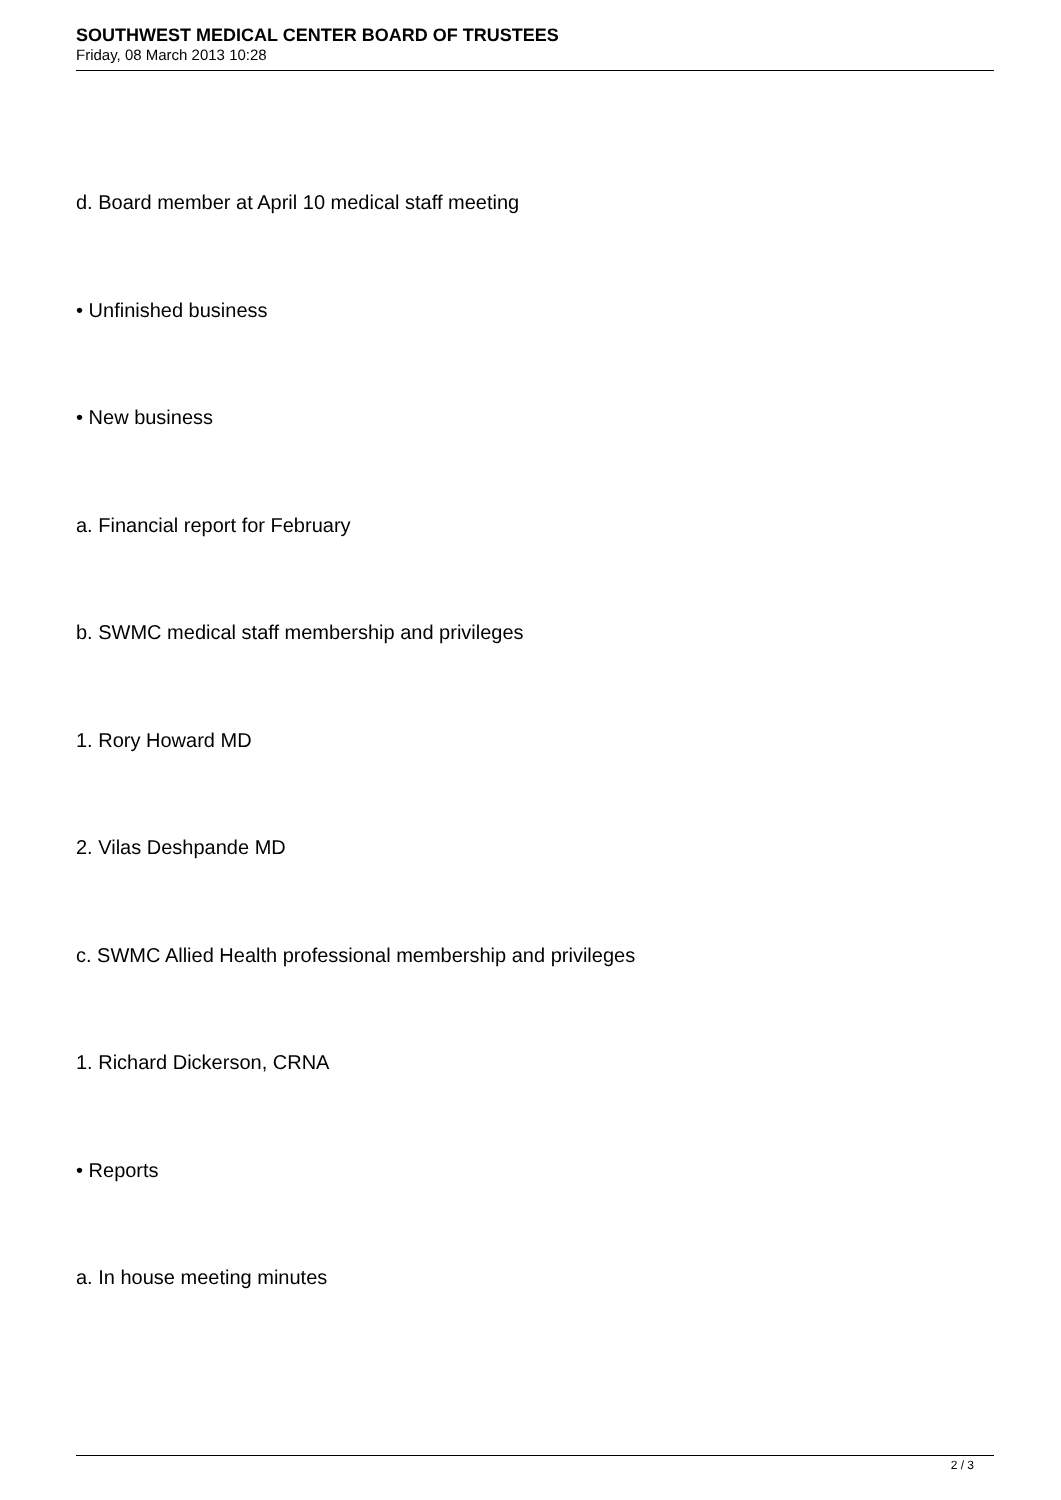SOUTHWEST MEDICAL CENTER BOARD OF TRUSTEES
Friday, 08 March 2013 10:28
d. Board member at April 10 medical staff meeting
• Unfinished business
• New business
a. Financial report for February
b. SWMC medical staff membership and privileges
1. Rory Howard MD
2. Vilas Deshpande MD
c. SWMC Allied Health professional membership and privileges
1. Richard Dickerson, CRNA
• Reports
a. In house meeting minutes
2 / 3